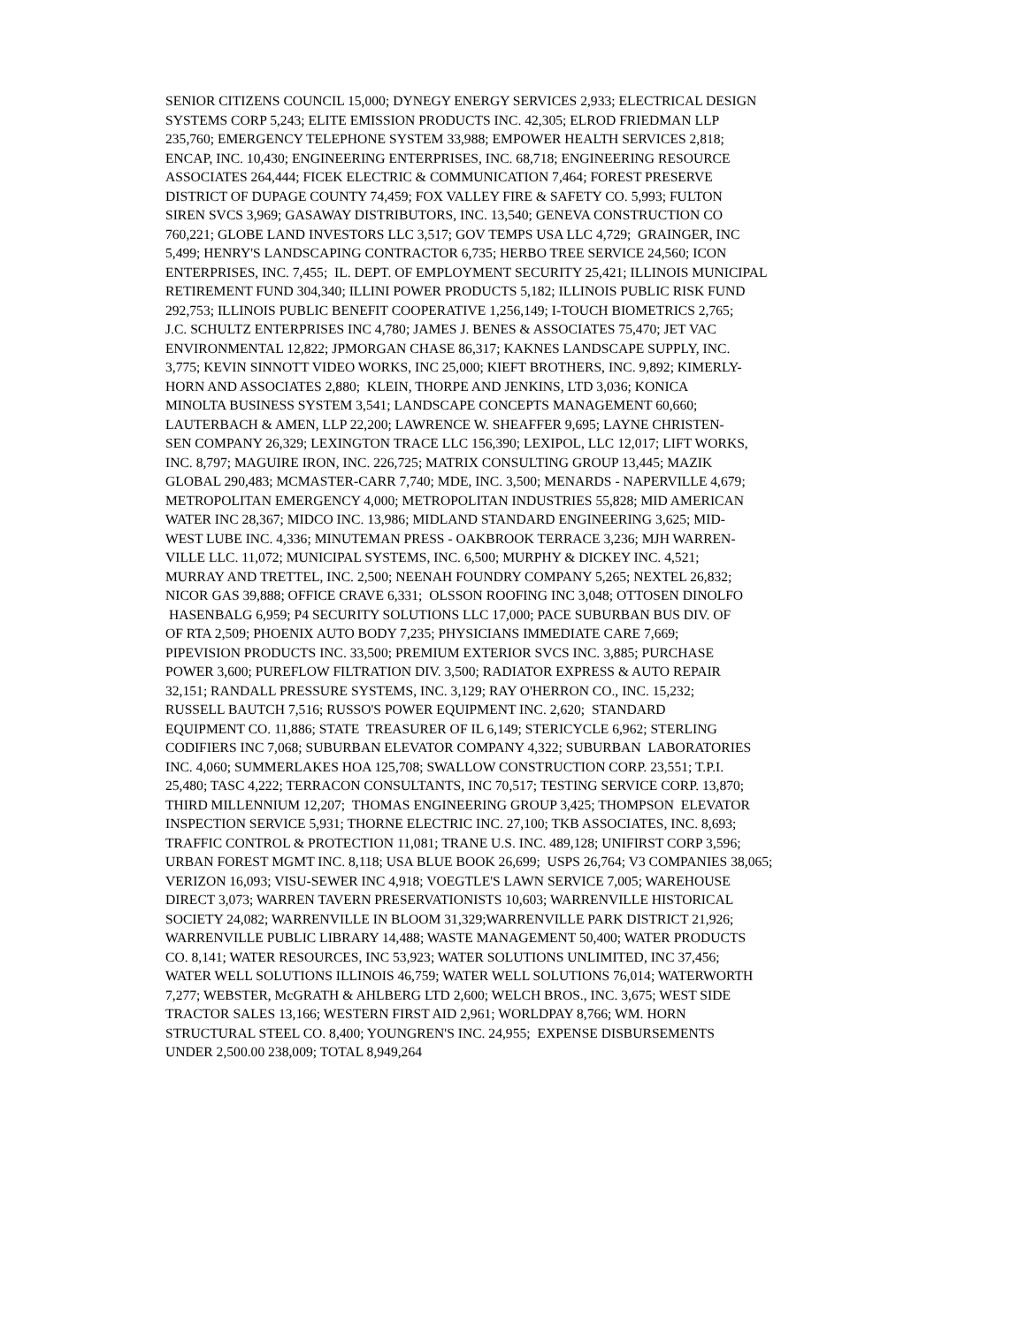SENIOR CITIZENS COUNCIL 15,000; DYNEGY ENERGY SERVICES 2,933; ELECTRICAL DESIGN
SYSTEMS CORP 5,243; ELITE EMISSION PRODUCTS INC. 42,305; ELROD FRIEDMAN LLP
235,760; EMERGENCY TELEPHONE SYSTEM 33,988; EMPOWER HEALTH SERVICES 2,818;
ENCAP, INC. 10,430; ENGINEERING ENTERPRISES, INC. 68,718; ENGINEERING RESOURCE
ASSOCIATES 264,444; FICEK ELECTRIC & COMMUNICATION 7,464; FOREST PRESERVE
DISTRICT OF DUPAGE COUNTY 74,459; FOX VALLEY FIRE & SAFETY CO. 5,993; FULTON
SIREN SVCS 3,969; GASAWAY DISTRIBUTORS, INC. 13,540; GENEVA CONSTRUCTION CO
760,221; GLOBE LAND INVESTORS LLC 3,517; GOV TEMPS USA LLC 4,729; GRAINGER, INC
5,499; HENRY'S LANDSCAPING CONTRACTOR 6,735; HERBO TREE SERVICE 24,560; ICON
ENTERPRISES, INC. 7,455; IL. DEPT. OF EMPLOYMENT SECURITY 25,421; ILLINOIS MUNICIPAL
RETIREMENT FUND 304,340; ILLINI POWER PRODUCTS 5,182; ILLINOIS PUBLIC RISK FUND
292,753; ILLINOIS PUBLIC BENEFIT COOPERATIVE 1,256,149; I-TOUCH BIOMETRICS 2,765;
J.C. SCHULTZ ENTERPRISES INC 4,780; JAMES J. BENES & ASSOCIATES 75,470; JET VAC
ENVIRONMENTAL 12,822; JPMORGAN CHASE 86,317; KAKNES LANDSCAPE SUPPLY, INC.
3,775; KEVIN SINNOTT VIDEO WORKS, INC 25,000; KIEFT BROTHERS, INC. 9,892; KIMERLY-
HORN AND ASSOCIATES 2,880; KLEIN, THORPE AND JENKINS, LTD 3,036; KONICA
MINOLTA BUSINESS SYSTEM 3,541; LANDSCAPE CONCEPTS MANAGEMENT 60,660;
LAUTERBACH & AMEN, LLP 22,200; LAWRENCE W. SHEAFFER 9,695; LAYNE CHRISTEN-
SEN COMPANY 26,329; LEXINGTON TRACE LLC 156,390; LEXIPOL, LLC 12,017; LIFT WORKS,
INC. 8,797; MAGUIRE IRON, INC. 226,725; MATRIX CONSULTING GROUP 13,445; MAZIK
GLOBAL 290,483; MCMASTER-CARR 7,740; MDE, INC. 3,500; MENARDS - NAPERVILLE 4,679;
METROPOLITAN EMERGENCY 4,000; METROPOLITAN INDUSTRIES 55,828; MID AMERICAN
WATER INC 28,367; MIDCO INC. 13,986; MIDLAND STANDARD ENGINEERING 3,625; MID-
WEST LUBE INC. 4,336; MINUTEMAN PRESS - OAKBROOK TERRACE 3,236; MJH WARREN-
VILLE LLC. 11,072; MUNICIPAL SYSTEMS, INC. 6,500; MURPHY & DICKEY INC. 4,521;
MURRAY AND TRETTEL, INC. 2,500; NEENAH FOUNDRY COMPANY 5,265; NEXTEL 26,832;
NICOR GAS 39,888; OFFICE CRAVE 6,331; OLSSON ROOFING INC 3,048; OTTOSEN DINOLFO
HASENBALG 6,959; P4 SECURITY SOLUTIONS LLC 17,000; PACE SUBURBAN BUS DIV. OF
OF RTA 2,509; PHOENIX AUTO BODY 7,235; PHYSICIANS IMMEDIATE CARE 7,669;
PIPEVISION PRODUCTS INC. 33,500; PREMIUM EXTERIOR SVCS INC. 3,885; PURCHASE
POWER 3,600; PUREFLOW FILTRATION DIV. 3,500; RADIATOR EXPRESS & AUTO REPAIR
32,151; RANDALL PRESSURE SYSTEMS, INC. 3,129; RAY O'HERRON CO., INC. 15,232;
RUSSELL BAUTCH 7,516; RUSSO'S POWER EQUIPMENT INC. 2,620; STANDARD
EQUIPMENT CO. 11,886; STATE TREASURER OF IL 6,149; STERICYCLE 6,962; STERLING
CODIFIERS INC 7,068; SUBURBAN ELEVATOR COMPANY 4,322; SUBURBAN LABORATORIES
INC. 4,060; SUMMERLAKES HOA 125,708; SWALLOW CONSTRUCTION CORP. 23,551; T.P.I.
25,480; TASC 4,222; TERRACON CONSULTANTS, INC 70,517; TESTING SERVICE CORP. 13,870;
THIRD MILLENNIUM 12,207; THOMAS ENGINEERING GROUP 3,425; THOMPSON ELEVATOR
INSPECTION SERVICE 5,931; THORNE ELECTRIC INC. 27,100; TKB ASSOCIATES, INC. 8,693;
TRAFFIC CONTROL & PROTECTION 11,081; TRANE U.S. INC. 489,128; UNIFIRST CORP 3,596;
URBAN FOREST MGMT INC. 8,118; USA BLUE BOOK 26,699; USPS 26,764; V3 COMPANIES 38,065;
VERIZON 16,093; VISU-SEWER INC 4,918; VOEGTLE'S LAWN SERVICE 7,005; WAREHOUSE
DIRECT 3,073; WARREN TAVERN PRESERVATIONISTS 10,603; WARRENVILLE HISTORICAL
SOCIETY 24,082; WARRENVILLE IN BLOOM 31,329;WARRENVILLE PARK DISTRICT 21,926;
WARRENVILLE PUBLIC LIBRARY 14,488; WASTE MANAGEMENT 50,400; WATER PRODUCTS
CO. 8,141; WATER RESOURCES, INC 53,923; WATER SOLUTIONS UNLIMITED, INC 37,456;
WATER WELL SOLUTIONS ILLINOIS 46,759; WATER WELL SOLUTIONS 76,014; WATERWORTH
7,277; WEBSTER, McGRATH & AHLBERG LTD 2,600; WELCH BROS., INC. 3,675; WEST SIDE
TRACTOR SALES 13,166; WESTERN FIRST AID 2,961; WORLDPAY 8,766; WM. HORN
STRUCTURAL STEEL CO. 8,400; YOUNGREN'S INC. 24,955; EXPENSE DISBURSEMENTS
UNDER 2,500.00 238,009; TOTAL 8,949,264